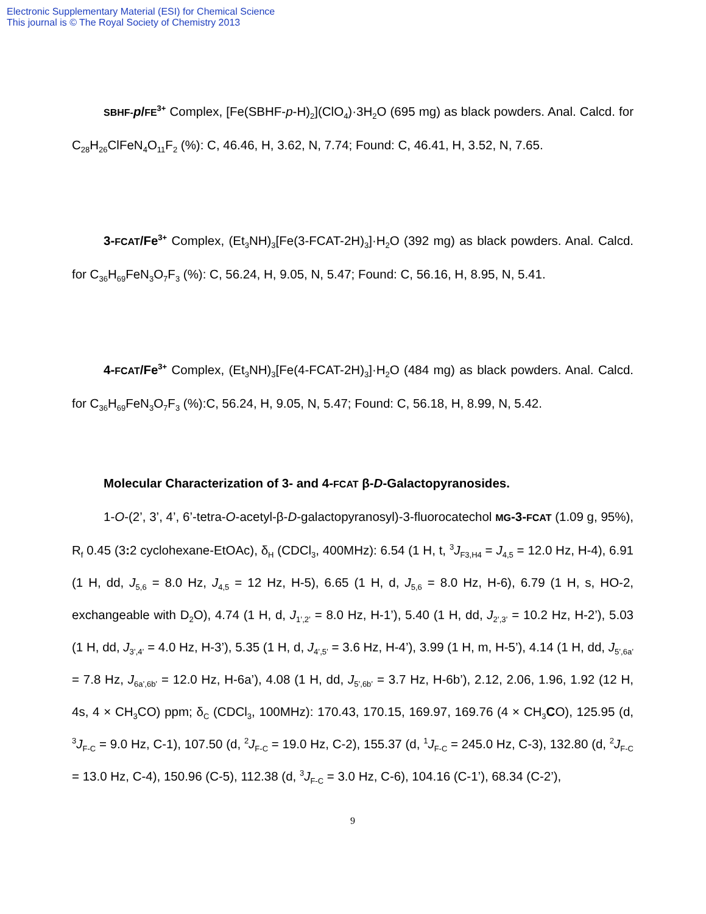Electronic Supplementary Material (ESI) for Chemical Science
This journal is © The Royal Society of Chemistry 2013
SBHF-p/FE<sup>3+</sup> Complex, [Fe(SBHF-p-H)<sub>2</sub>](ClO<sub>4</sub>)·3H<sub>2</sub>O (695 mg) as black powders. Anal. Calcd. for C<sub>28</sub>H<sub>26</sub>ClFeN<sub>4</sub>O<sub>11</sub>F<sub>2</sub> (%): C, 46.46, H, 3.62, N, 7.74; Found: C, 46.41, H, 3.52, N, 7.65.
3-FCAT/Fe<sup>3+</sup> Complex, (Et<sub>3</sub>NH)<sub>3</sub>[Fe(3-FCAT-2H)<sub>3</sub>]·H<sub>2</sub>O (392 mg) as black powders. Anal. Calcd. for C<sub>36</sub>H<sub>69</sub>FeN<sub>3</sub>O<sub>7</sub>F<sub>3</sub> (%): C, 56.24, H, 9.05, N, 5.47; Found: C, 56.16, H, 8.95, N, 5.41.
4-FCAT/Fe<sup>3+</sup> Complex, (Et<sub>3</sub>NH)<sub>3</sub>[Fe(4-FCAT-2H)<sub>3</sub>]·H<sub>2</sub>O (484 mg) as black powders. Anal. Calcd. for C<sub>36</sub>H<sub>69</sub>FeN<sub>3</sub>O<sub>7</sub>F<sub>3</sub> (%):C, 56.24, H, 9.05, N, 5.47; Found: C, 56.18, H, 8.99, N, 5.42.
Molecular Characterization of 3- and 4-FCAT β-D-Galactopyranosides.
1-O-(2’, 3’, 4’, 6’-tetra-O-acetyl-β-D-galactopyranosyl)-3-fluorocatechol MG-3-FCAT (1.09 g, 95%), R<sub>f</sub> 0.45 (3: 2 cyclohexane-EtOAc), δ<sub>H</sub> (CDCl<sub>3</sub>, 400MHz): 6.54 (1 H, t, <sup>3</sup>J<sub>F3,H4</sub> = J<sub>4,5</sub> = 12.0 Hz, H-4), 6.91 (1 H, dd, J<sub>5,6</sub> = 8.0 Hz, J<sub>4,5</sub> = 12 Hz, H-5), 6.65 (1 H, d, J<sub>5,6</sub> = 8.0 Hz, H-6), 6.79 (1 H, s, HO-2, exchangeable with D<sub>2</sub>O), 4.74 (1 H, d, J<sub>1’,2’</sub> = 8.0 Hz, H-1’), 5.40 (1 H, dd, J<sub>2’,3’</sub> = 10.2 Hz, H-2’), 5.03 (1 H, dd, J<sub>3’,4’</sub> = 4.0 Hz, H-3’), 5.35 (1 H, d, J<sub>4’,5’</sub> = 3.6 Hz, H-4’), 3.99 (1 H, m, H-5’), 4.14 (1 H, dd, J<sub>5’,6a’</sub> = 7.8 Hz, J<sub>6a’,6b’</sub> = 12.0 Hz, H-6a’), 4.08 (1 H, dd, J<sub>5’,6b’</sub> = 3.7 Hz, H-6b’), 2.12, 2.06, 1.96, 1.92 (12 H, 4s, 4 × CH<sub>3</sub>CO) ppm; δ<sub>C</sub> (CDCl<sub>3</sub>, 100MHz): 170.43, 170.15, 169.97, 169.76 (4 × CH<sub>3</sub>CO), 125.95 (d, <sup>3</sup>J<sub>F-C</sub> = 9.0 Hz, C-1), 107.50 (d, <sup>2</sup>J<sub>F-C</sub> = 19.0 Hz, C-2), 155.37 (d, <sup>1</sup>J<sub>F-C</sub> = 245.0 Hz, C-3), 132.80 (d, <sup>2</sup>J<sub>F-C</sub> = 13.0 Hz, C-4), 150.96 (C-5), 112.38 (d, <sup>3</sup>J<sub>F-C</sub> = 3.0 Hz, C-6), 104.16 (C-1’), 68.34 (C-2’),
9